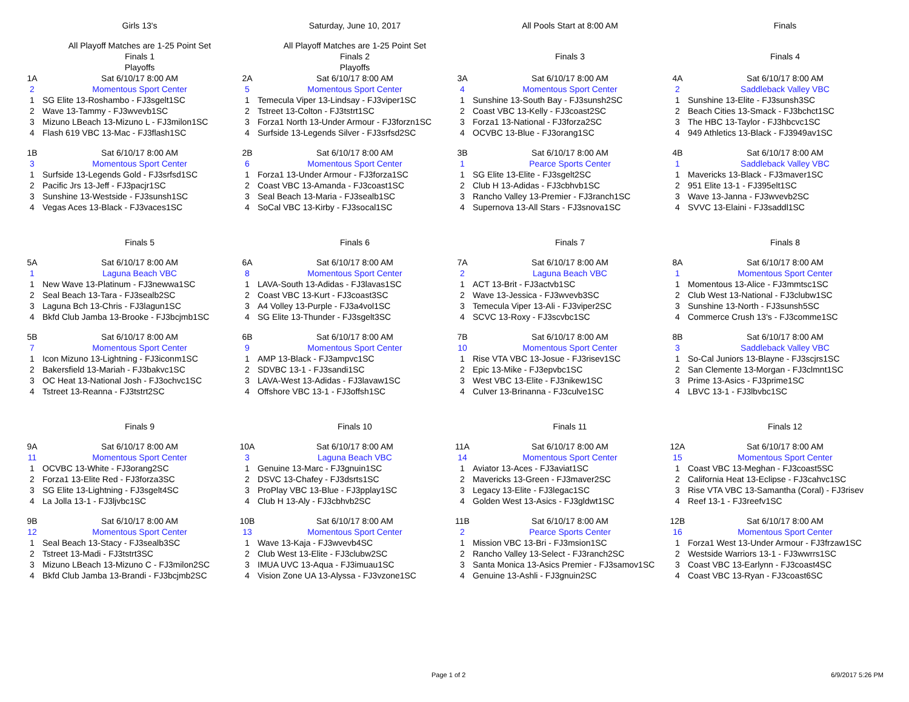| | Girls 13's | | Saturday, June 10, 2017 | | All Pools Start at 8:00 AM | | Finals |
| | All Playoff Matches are 1-25 Point Set | | All Playoff Matches are 1-25 Point Set | | | | |
| | Finals 1 | | Finals 2 | | Finals 3 | | Finals 4 |
| | Playoffs | | Playoffs | | | | |
| 1A | Sat 6/10/17 8:00 AM | 2A | Sat 6/10/17 8:00 AM | 3A | Sat 6/10/17 8:00 AM | 4A | Sat 6/10/17 8:00 AM |
| 2 | Momentous Sport Center | 5 | Momentous Sport Center | 4 | Momentous Sport Center | 2 | Saddleback Valley VBC |
| 1 | SG Elite 13-Roshambo - FJ3sgelt1SC | 1 | Temecula Viper 13-Lindsay - FJ3viper1SC | 1 | Sunshine 13-South Bay - FJ3sunsh2SC | 1 | Sunshine 13-Elite - FJ3sunsh3SC |
| 2 | Wave 13-Tammy - FJ3wvevb1SC | 2 | Tstreet 13-Colton - FJ3tstrt1SC | 2 | Coast VBC 13-Kelly - FJ3coast2SC | 2 | Beach Cities 13-Smack - FJ3bchct1SC |
| 3 | Mizuno LBeach 13-Mizuno L - FJ3milon1SC | 3 | Forza1 North 13-Under Armour - FJ3forzn1SC | 3 | Forza1 13-National - FJ3forza2SC | 3 | The HBC 13-Taylor - FJ3hbcvc1SC |
| 4 | Flash 619 VBC 13-Mac - FJ3flash1SC | 4 | Surfside 13-Legends Silver - FJ3srfsd2SC | 4 | OCVBC 13-Blue - FJ3orang1SC | 4 | 949 Athletics 13-Black - FJ3949av1SC |
| 1B | Sat 6/10/17 8:00 AM | 2B | Sat 6/10/17 8:00 AM | 3B | Sat 6/10/17 8:00 AM | 4B | Sat 6/10/17 8:00 AM |
| 3 | Momentous Sport Center | 6 | Momentous Sport Center | 1 | Pearce Sports Center | 1 | Saddleback Valley VBC |
| 1 | Surfside 13-Legends Gold - FJ3srfsd1SC | 1 | Forza1 13-Under Armour - FJ3forza1SC | 1 | SG Elite 13-Elite - FJ3sgelt2SC | 1 | Mavericks 13-Black - FJ3maver1SC |
| 2 | Pacific Jrs 13-Jeff - FJ3pacjr1SC | 2 | Coast VBC 13-Amanda - FJ3coast1SC | 2 | Club H 13-Adidas - FJ3cbhvb1SC | 2 | 951 Elite 13-1 - FJ395elt1SC |
| 3 | Sunshine 13-Westside - FJ3sunsh1SC | 3 | Seal Beach 13-Maria - FJ3sealb1SC | 3 | Rancho Valley 13-Premier - FJ3ranch1SC | 3 | Wave 13-Janna - FJ3wvevb2SC |
| 4 | Vegas Aces 13-Black - FJ3vaces1SC | 4 | SoCal VBC 13-Kirby - FJ3socal1SC | 4 | Supernova 13-All Stars - FJ3snova1SC | 4 | SVVC 13-Elaini - FJ3saddl1SC |
| | Finals 5 | | Finals 6 | | Finals 7 | | Finals 8 |
| 5A | Sat 6/10/17 8:00 AM | 6A | Sat 6/10/17 8:00 AM | 7A | Sat 6/10/17 8:00 AM | 8A | Sat 6/10/17 8:00 AM |
| 1 | Laguna Beach VBC | 8 | Momentous Sport Center | 2 | Laguna Beach VBC | 1 | Momentous Sport Center |
| 1 | New Wave 13-Platinum - FJ3newwa1SC | 1 | LAVA-South 13-Adidas - FJ3lavas1SC | 1 | ACT 13-Brit - FJ3actvb1SC | 1 | Momentous 13-Alice - FJ3mmtsc1SC |
| 2 | Seal Beach 13-Tara - FJ3sealb2SC | 2 | Coast VBC 13-Kurt - FJ3coast3SC | 2 | Wave 13-Jessica - FJ3wvevb3SC | 2 | Club West 13-National - FJ3clubw1SC |
| 3 | Laguna Bch 13-Chris - FJ3lagun1SC | 3 | A4 Volley 13-Purple - FJ3a4vol1SC | 3 | Temecula Viper 13-Ali - FJ3viper2SC | 3 | Sunshine 13-North - FJ3sunsh5SC |
| 4 | Bkfd Club Jamba 13-Brooke - FJ3bcjmb1SC | 4 | SG Elite 13-Thunder - FJ3sgelt3SC | 4 | SCVC 13-Roxy - FJ3scvbc1SC | 4 | Commerce Crush 13's - FJ3comme1SC |
| 5B | Sat 6/10/17 8:00 AM | 6B | Sat 6/10/17 8:00 AM | 7B | Sat 6/10/17 8:00 AM | 8B | Sat 6/10/17 8:00 AM |
| 7 | Momentous Sport Center | 9 | Momentous Sport Center | 10 | Momentous Sport Center | 3 | Saddleback Valley VBC |
| 1 | Icon Mizuno 13-Lightning - FJ3iconm1SC | 1 | AMP 13-Black - FJ3ampvc1SC | 1 | Rise VTA VBC 13-Josue - FJ3risev1SC | 1 | So-Cal Juniors 13-Blayne - FJ3scjrs1SC |
| 2 | Bakersfield 13-Mariah - FJ3bakvc1SC | 2 | SDVBC 13-1 - FJ3sandi1SC | 2 | Epic 13-Mike - FJ3epvbc1SC | 2 | San Clemente 13-Morgan - FJ3clmnt1SC |
| 3 | OC Heat 13-National Josh - FJ3ochvc1SC | 3 | LAVA-West 13-Adidas - FJ3lavaw1SC | 3 | West VBC 13-Elite - FJ3nikew1SC | 3 | Prime 13-Asics - FJ3prime1SC |
| 4 | Tstreet 13-Reanna - FJ3tstrt2SC | 4 | Offshore VBC 13-1 - FJ3offsh1SC | 4 | Culver 13-Brinanna - FJ3culve1SC | 4 | LBVC 13-1 - FJ3lbvbc1SC |
| | Finals 9 | | Finals 10 | | Finals 11 | | Finals 12 |
| 9A | Sat 6/10/17 8:00 AM | 10A | Sat 6/10/17 8:00 AM | 11A | Sat 6/10/17 8:00 AM | 12A | Sat 6/10/17 8:00 AM |
| 11 | Momentous Sport Center | 3 | Laguna Beach VBC | 14 | Momentous Sport Center | 15 | Momentous Sport Center |
| 1 | OCVBC 13-White - FJ3orang2SC | 1 | Genuine 13-Marc - FJ3gnuin1SC | 1 | Aviator 13-Aces - FJ3aviat1SC | 1 | Coast VBC 13-Meghan - FJ3coast5SC |
| 2 | Forza1 13-Elite Red - FJ3forza3SC | 2 | DSVC 13-Chafey - FJ3dsrts1SC | 2 | Mavericks 13-Green - FJ3maver2SC | 2 | California Heat 13-Eclipse - FJ3cahvc1SC |
| 3 | SG Elite 13-Lightning - FJ3sgelt4SC | 3 | ProPlay VBC 13-Blue - FJ3pplay1SC | 3 | Legacy 13-Elite - FJ3legac1SC | 3 | Rise VTA VBC 13-Samantha (Coral) - FJ3risev |
| 4 | La Jolla 13-1 - FJ3ljvbc1SC | 4 | Club H 13-Aly - FJ3cbhvb2SC | 4 | Golden West 13-Asics - FJ3gldwt1SC | 4 | Reef 13-1 - FJ3reefv1SC |
| 9B | Sat 6/10/17 8:00 AM | 10B | Sat 6/10/17 8:00 AM | 11B | Sat 6/10/17 8:00 AM | 12B | Sat 6/10/17 8:00 AM |
| 12 | Momentous Sport Center | 13 | Momentous Sport Center | 2 | Pearce Sports Center | 16 | Momentous Sport Center |
| 1 | Seal Beach 13-Stacy - FJ3sealb3SC | 1 | Wave 13-Kaja - FJ3wvevb4SC | 1 | Mission VBC 13-Bri - FJ3msion1SC | 1 | Forza1 West 13-Under Armour - FJ3frzaw1SC |
| 2 | Tstreet 13-Madi - FJ3tstrt3SC | 2 | Club West 13-Elite - FJ3clubw2SC | 2 | Rancho Valley 13-Select - FJ3ranch2SC | 2 | Westside Warriors 13-1 - FJ3wwrrs1SC |
| 3 | Mizuno LBeach 13-Mizuno C - FJ3milon2SC | 3 | IMUA UVC 13-Aqua - FJ3imuau1SC | 3 | Santa Monica 13-Asics Premier - FJ3samov1SC | 3 | Coast VBC 13-Earlynn - FJ3coast4SC |
| 4 | Bkfd Club Jamba 13-Brandi - FJ3bcjmb2SC | 4 | Vision Zone UA 13-Alyssa - FJ3vzone1SC | 4 | Genuine 13-Ashli - FJ3gnuin2SC | 4 | Coast VBC 13-Ryan - FJ3coast6SC |
Page 1 of 2 6/9/2017 5:26 PM